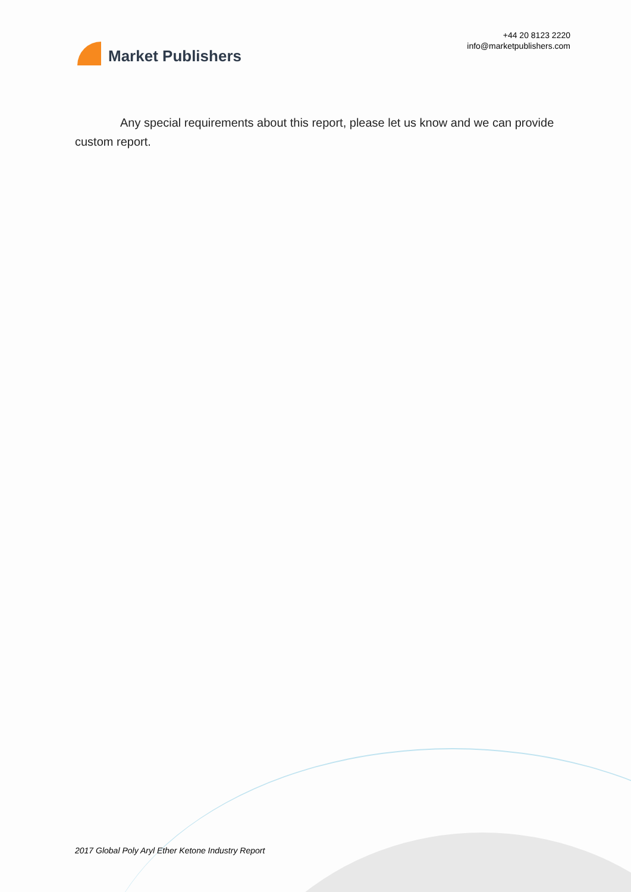Market Publishers
+44 20 8123 2220
info@marketpublishers.com
Any special requirements about this report, please let us know and we can provide custom report.
2017 Global Poly Aryl Ether Ketone Industry Report